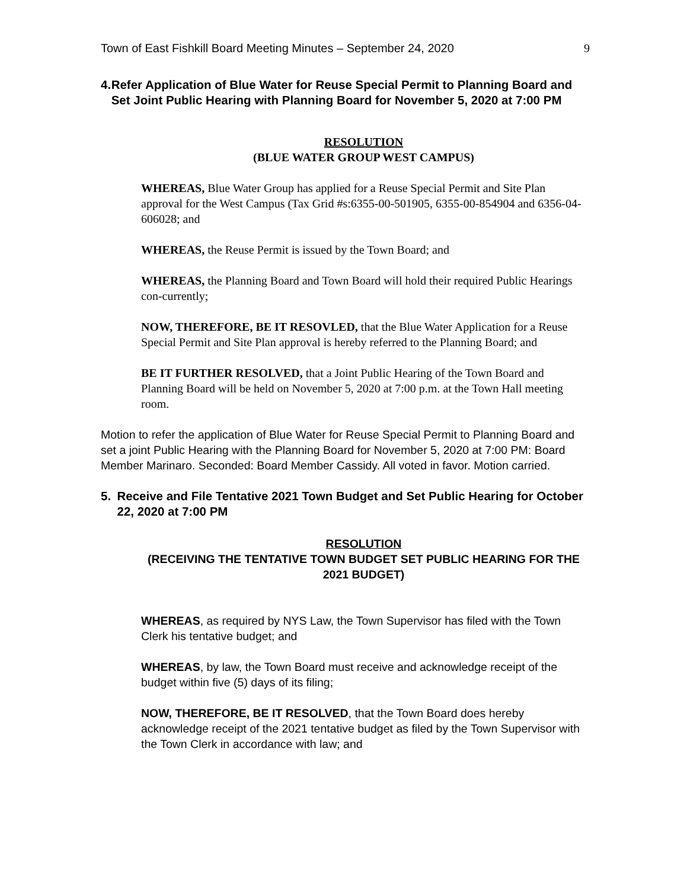Town of East Fishkill Board Meeting Minutes – September 24, 2020 9
4. Refer Application of Blue Water for Reuse Special Permit to Planning Board and Set Joint Public Hearing with Planning Board for November 5, 2020 at 7:00 PM
RESOLUTION
(BLUE WATER GROUP WEST CAMPUS)
WHEREAS, Blue Water Group has applied for a Reuse Special Permit and Site Plan approval for the West Campus (Tax Grid #s:6355-00-501905, 6355-00-854904 and 6356-04-606028; and
WHEREAS, the Reuse Permit is issued by the Town Board; and
WHEREAS, the Planning Board and Town Board will hold their required Public Hearings con-currently;
NOW, THEREFORE, BE IT RESOVLED, that the Blue Water Application for a Reuse Special Permit and Site Plan approval is hereby referred to the Planning Board; and
BE IT FURTHER RESOLVED, that a Joint Public Hearing of the Town Board and Planning Board will be held on November 5, 2020 at 7:00 p.m. at the Town Hall meeting room.
Motion to refer the application of Blue Water for Reuse Special Permit to Planning Board and set a joint Public Hearing with the Planning Board for November 5, 2020 at 7:00 PM: Board Member Marinaro. Seconded: Board Member Cassidy. All voted in favor. Motion carried.
5. Receive and File Tentative 2021 Town Budget and Set Public Hearing for October 22, 2020 at 7:00 PM
RESOLUTION
(RECEIVING THE TENTATIVE TOWN BUDGET SET PUBLIC HEARING FOR THE 2021 BUDGET)
WHEREAS, as required by NYS Law, the Town Supervisor has filed with the Town Clerk his tentative budget; and
WHEREAS, by law, the Town Board must receive and acknowledge receipt of the budget within five (5) days of its filing;
NOW, THEREFORE, BE IT RESOLVED, that the Town Board does hereby acknowledge receipt of the 2021 tentative budget as filed by the Town Supervisor with the Town Clerk in accordance with law; and